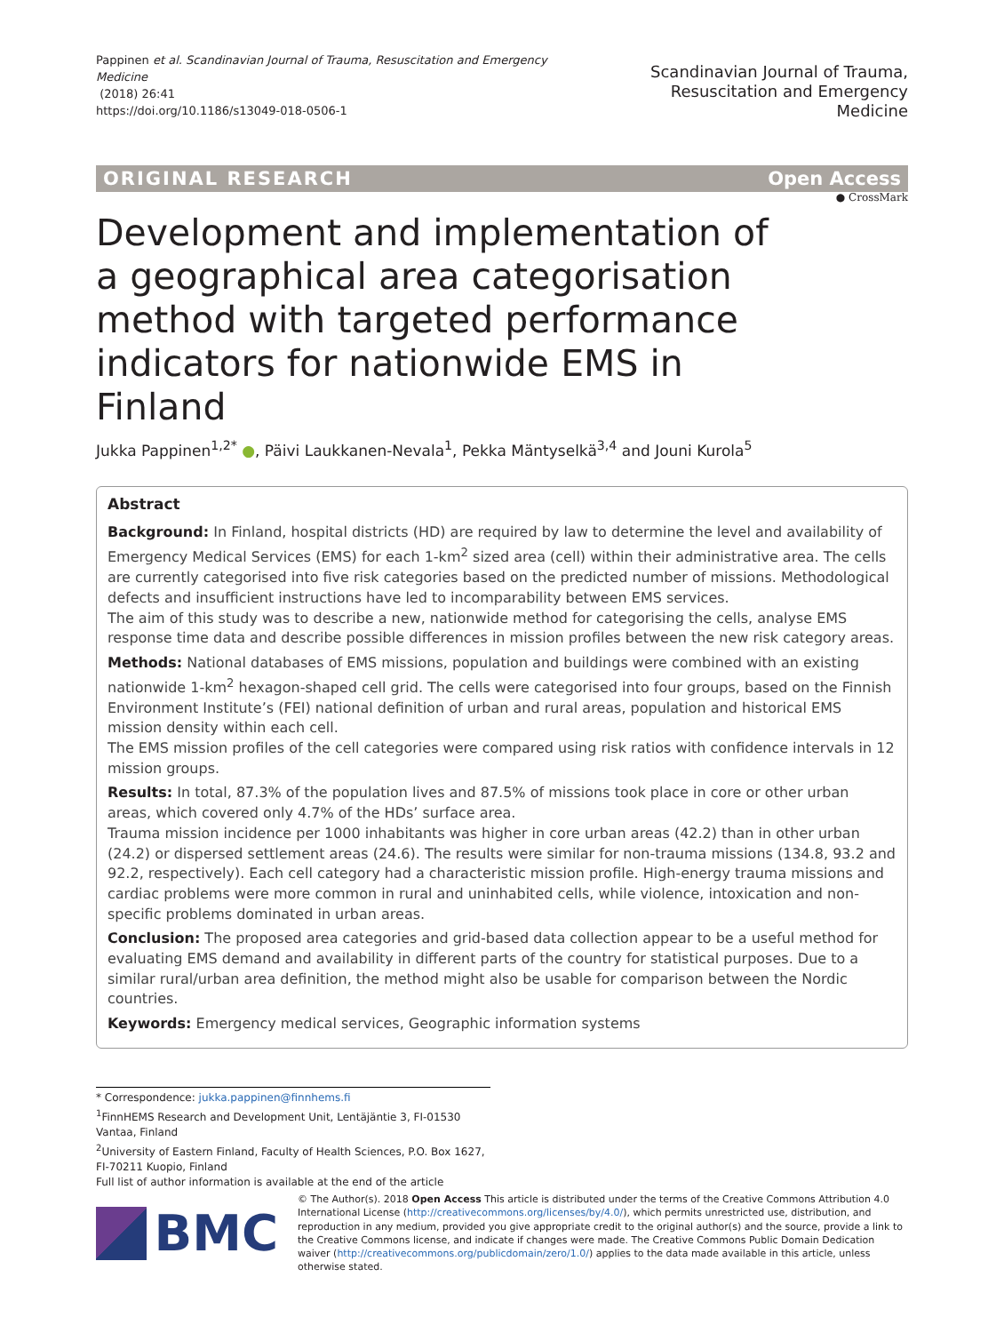Pappinen et al. Scandinavian Journal of Trauma, Resuscitation and Emergency Medicine
(2018) 26:41
https://doi.org/10.1186/s13049-018-0506-1
Scandinavian Journal of Trauma,
Resuscitation and Emergency Medicine
ORIGINAL RESEARCH Open Access
● CrossMark
Development and implementation of a geographical area categorisation method with targeted performance indicators for nationwide EMS in Finland
Jukka Pappinen<sup>1,2*</sup> ●, Päivi Laukkanen-Nevala<sup>1</sup>, Pekka Mäntyselkä<sup>3,4</sup> and Jouni Kurola<sup>5</sup>
Abstract
Background: In Finland, hospital districts (HD) are required by law to determine the level and availability of Emergency Medical Services (EMS) for each 1-km<sup>2</sup> sized area (cell) within their administrative area. The cells are currently categorised into five risk categories based on the predicted number of missions. Methodological defects and insufficient instructions have led to incomparability between EMS services.
The aim of this study was to describe a new, nationwide method for categorising the cells, analyse EMS response time data and describe possible differences in mission profiles between the new risk category areas.
Methods: National databases of EMS missions, population and buildings were combined with an existing nationwide 1-km<sup>2</sup> hexagon-shaped cell grid. The cells were categorised into four groups, based on the Finnish Environment Institute’s (FEI) national definition of urban and rural areas, population and historical EMS mission density within each cell.
The EMS mission profiles of the cell categories were compared using risk ratios with confidence intervals in 12 mission groups.
Results: In total, 87.3% of the population lives and 87.5% of missions took place in core or other urban areas, which covered only 4.7% of the HDs’ surface area.
Trauma mission incidence per 1000 inhabitants was higher in core urban areas (42.2) than in other urban (24.2) or dispersed settlement areas (24.6). The results were similar for non-trauma missions (134.8, 93.2 and 92.2, respectively). Each cell category had a characteristic mission profile. High-energy trauma missions and cardiac problems were more common in rural and uninhabited cells, while violence, intoxication and non-specific problems dominated in urban areas.
Conclusion: The proposed area categories and grid-based data collection appear to be a useful method for evaluating EMS demand and availability in different parts of the country for statistical purposes. Due to a similar rural/urban area definition, the method might also be usable for comparison between the Nordic countries.
Keywords: Emergency medical services, Geographic information systems
* Correspondence: jukka.pappinen@finnhems.fi
<sup>1</sup> FinnHEMS Research and Development Unit, Lentäjäntie 3, FI-01530 Vantaa, Finland
<sup>2</sup> University of Eastern Finland, Faculty of Health Sciences, P.O. Box 1627, FI-70211 Kuopio, Finland
Full list of author information is available at the end of the article
BMC
© The Author(s). 2018 Open Access This article is distributed under the terms of the Creative Commons Attribution 4.0 International License (http://creativecommons.org/licenses/by/4.0/), which permits unrestricted use, distribution, and reproduction in any medium, provided you give appropriate credit to the original author(s) and the source, provide a link to the Creative Commons license, and indicate if changes were made. The Creative Commons Public Domain Dedication waiver (http://creativecommons.org/publicdomain/zero/1.0/) applies to the data made available in this article, unless otherwise stated.